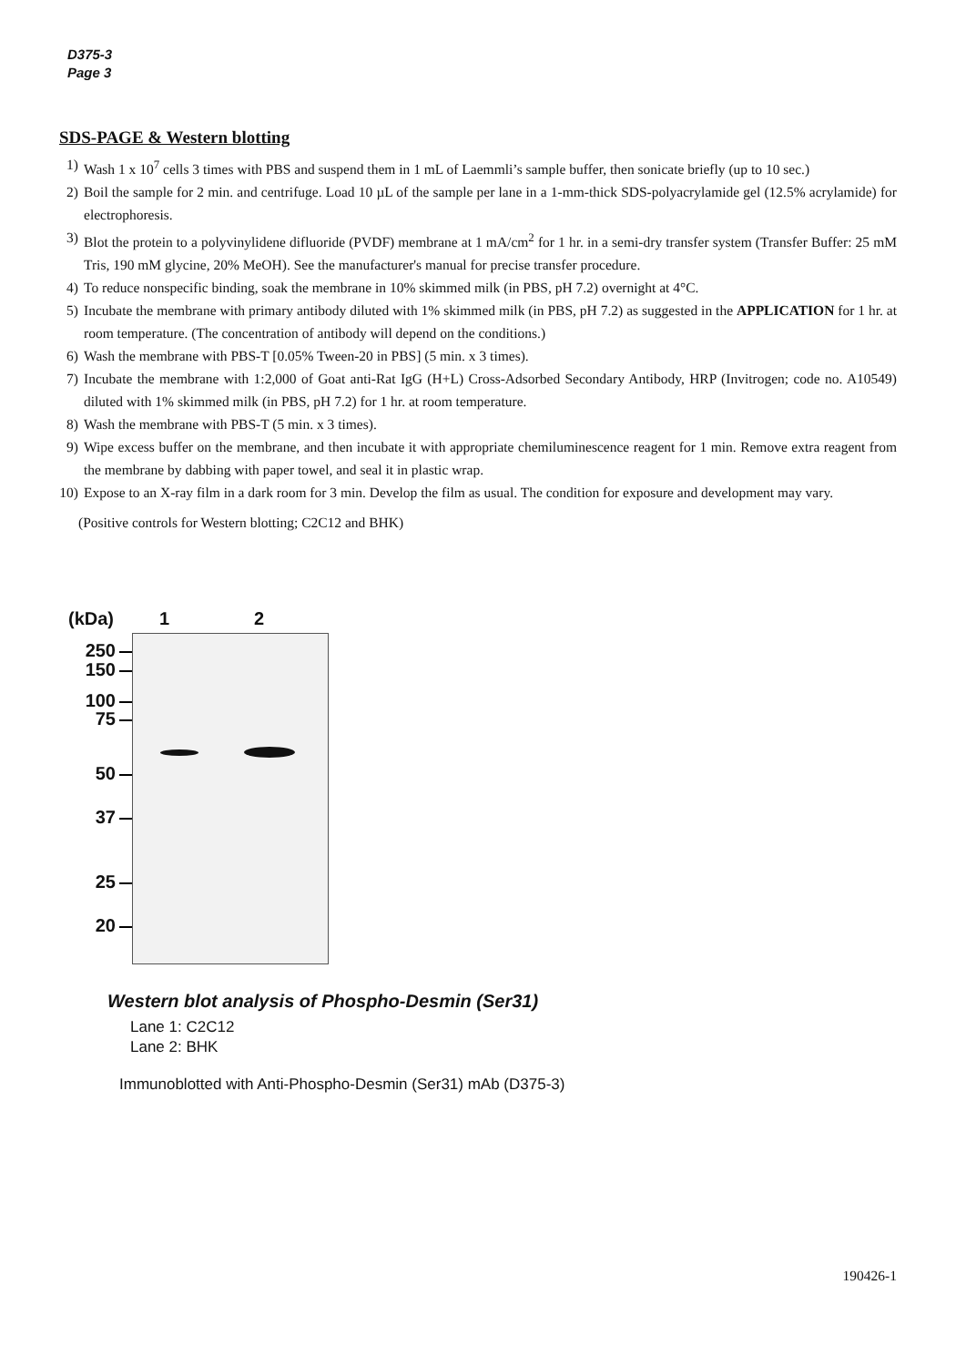D375-3
Page 3
SDS-PAGE & Western blotting
1) Wash 1 x 10<sup>7</sup> cells 3 times with PBS and suspend them in 1 mL of Laemmli’s sample buffer, then sonicate briefly (up to 10 sec.)
2) Boil the sample for 2 min. and centrifuge. Load 10 µL of the sample per lane in a 1-mm-thick SDS-polyacrylamide gel (12.5% acrylamide) for electrophoresis.
3) Blot the protein to a polyvinylidene difluoride (PVDF) membrane at 1 mA/cm<sup>2</sup> for 1 hr. in a semi-dry transfer system (Transfer Buffer: 25 mM Tris, 190 mM glycine, 20% MeOH). See the manufacturer's manual for precise transfer procedure.
4) To reduce nonspecific binding, soak the membrane in 10% skimmed milk (in PBS, pH 7.2) overnight at 4°C.
5) Incubate the membrane with primary antibody diluted with 1% skimmed milk (in PBS, pH 7.2) as suggested in the APPLICATION for 1 hr. at room temperature. (The concentration of antibody will depend on the conditions.)
6) Wash the membrane with PBS-T [0.05% Tween-20 in PBS] (5 min. x 3 times).
7) Incubate the membrane with 1:2,000 of Goat anti-Rat IgG (H+L) Cross-Adsorbed Secondary Antibody, HRP (Invitrogen; code no. A10549) diluted with 1% skimmed milk (in PBS, pH 7.2) for 1 hr. at room temperature.
8) Wash the membrane with PBS-T (5 min. x 3 times).
9) Wipe excess buffer on the membrane, and then incubate it with appropriate chemiluminescence reagent for 1 min. Remove extra reagent from the membrane by dabbing with paper towel, and seal it in plastic wrap.
10) Expose to an X-ray film in a dark room for 3 min. Develop the film as usual. The condition for exposure and development may vary.
(Positive controls for Western blotting; C2C12 and BHK)
(kDa) 1 2
250
150
100
75
50
37
25
20
Western blot analysis of Phospho-Desmin (Ser31)
Lane 1: C2C12
Lane 2: BHK
Immunoblotted with Anti-Phospho-Desmin (Ser31) mAb (D375-3)
190426-1